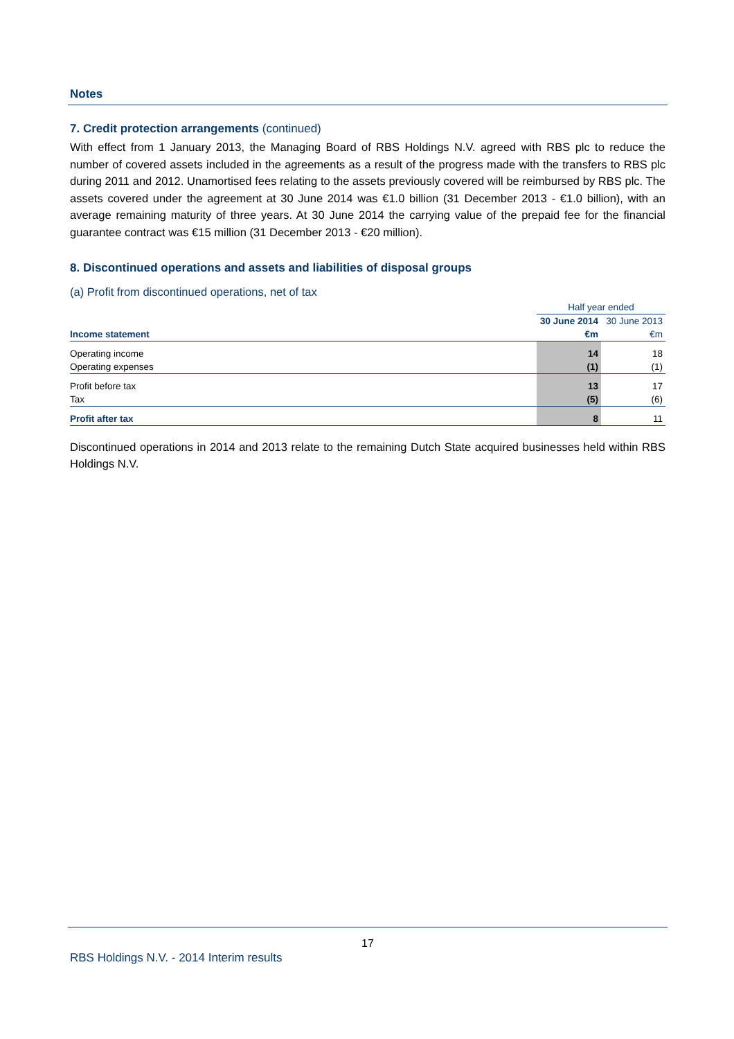Notes
7. Credit protection arrangements (continued)
With effect from 1 January 2013, the Managing Board of RBS Holdings N.V. agreed with RBS plc to reduce the number of covered assets included in the agreements as a result of the progress made with the transfers to RBS plc during 2011 and 2012. Unamortised fees relating to the assets previously covered will be reimbursed by RBS plc. The assets covered under the agreement at 30 June 2014 was €1.0 billion (31 December 2013 - €1.0 billion), with an average remaining maturity of three years. At 30 June 2014 the carrying value of the prepaid fee for the financial guarantee contract was €15 million (31 December 2013 - €20 million).
8. Discontinued operations and assets and liabilities of disposal groups
(a) Profit from discontinued operations, net of tax
| | Half year ended | |
| | 30 June 2014 | 30 June 2013 |
| Income statement | €m | €m |
| Operating income | 14 | 18 |
| Operating expenses | (1) | (1) |
| Profit before tax | 13 | 17 |
| Tax | (5) | (6) |
| Profit after tax | 8 | 11 |
Discontinued operations in 2014 and 2013 relate to the remaining Dutch State acquired businesses held within RBS Holdings N.V.
17
RBS Holdings N.V. - 2014 Interim results